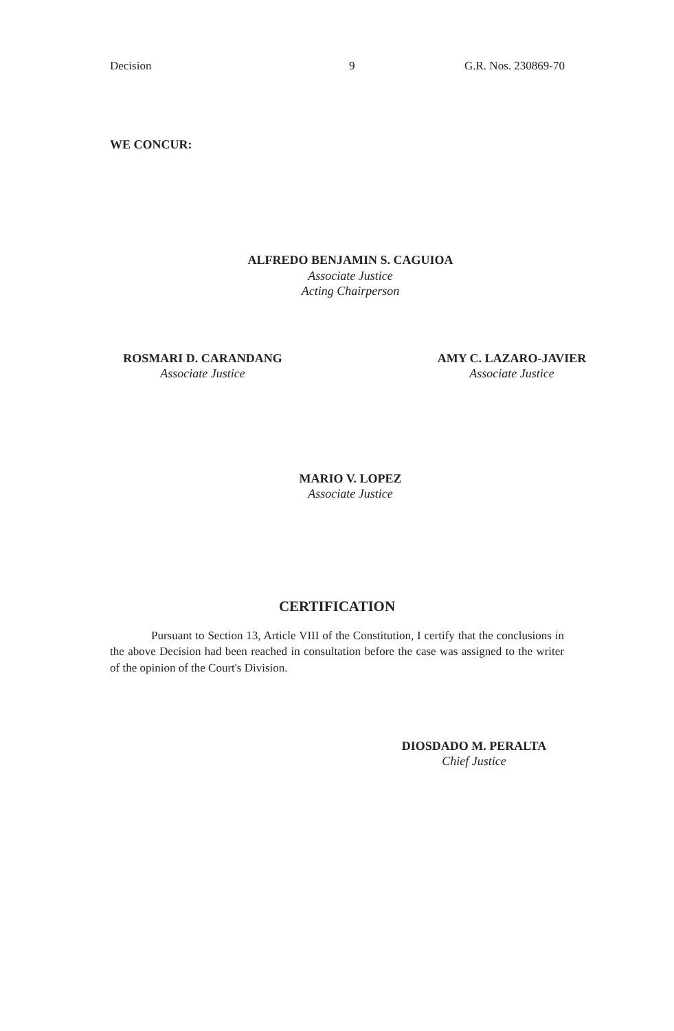Decision 9 G.R. Nos. 230869-70
WE CONCUR:
ALFREDO BENJAMIN S. CAGUIOA
Associate Justice
Acting Chairperson
ROSMARI D. CARANDANG
Associate Justice
AMY C. LAZARO-JAVIER
Associate Justice
MARIO V. LOPEZ
Associate Justice
CERTIFICATION
Pursuant to Section 13, Article VIII of the Constitution, I certify that the conclusions in the above Decision had been reached in consultation before the case was assigned to the writer of the opinion of the Court's Division.
DIOSDADO M. PERALTA
Chief Justice